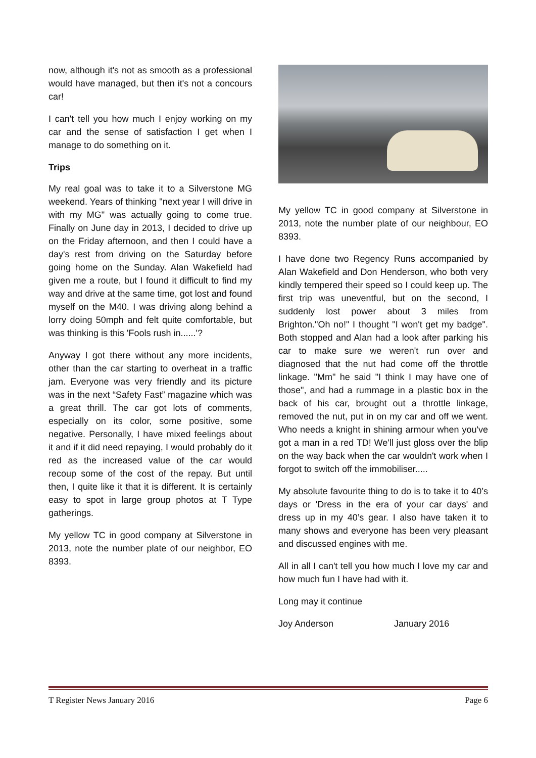now, although it's not as smooth as a professional would have managed, but then it's not a concours car!
I can't tell you how much I enjoy working on my car and the sense of satisfaction I get when I manage to do something on it.
Trips
My real goal was to take it to a Silverstone MG weekend. Years of thinking "next year I will drive in with my MG" was actually going to come true. Finally on June day in 2013, I decided to drive up on the Friday afternoon, and then I could have a day's rest from driving on the Saturday before going home on the Sunday. Alan Wakefield had given me a route, but I found it difficult to find my way and drive at the same time, got lost and found myself on the M40. I was driving along behind a lorry doing 50mph and felt quite comfortable, but was thinking is this 'Fools rush in......'?
Anyway I got there without any more incidents, other than the car starting to overheat in a traffic jam. Everyone was very friendly and its picture was in the next “Safety Fast” magazine which was a great thrill. The car got lots of comments, especially on its color, some positive, some negative. Personally, I have mixed feelings about it and if it did need repaying, I would probably do it red as the increased value of the car would recoup some of the cost of the repay. But until then, I quite like it that it is different. It is certainly easy to spot in large group photos at T Type gatherings.
My yellow TC in good company at Silverstone in 2013, note the number plate of our neighbor, EO 8393.
My yellow TC in good company at Silverstone in 2013, note the number plate of our neighbour, EO 8393.
I have done two Regency Runs accompanied by Alan Wakefield and Don Henderson, who both very kindly tempered their speed so I could keep up. The first trip was uneventful, but on the second, I suddenly lost power about 3 miles from Brighton."Oh no!" I thought "I won't get my badge". Both stopped and Alan had a look after parking his car to make sure we weren't run over and diagnosed that the nut had come off the throttle linkage. "Mm" he said "I think I may have one of those", and had a rummage in a plastic box in the back of his car, brought out a throttle linkage, removed the nut, put in on my car and off we went. Who needs a knight in shining armour when you've got a man in a red TD! We'll just gloss over the blip on the way back when the car wouldn't work when I forgot to switch off the immobiliser.....
My absolute favourite thing to do is to take it to 40’s days or 'Dress in the era of your car days' and dress up in my 40’s gear. I also have taken it to many shows and everyone has been very pleasant and discussed engines with me.
All in all I can't tell you how much I love my car and how much fun I have had with it.
Long may it continue
Joy Anderson January 2016
T Register News January 2016 Page 6